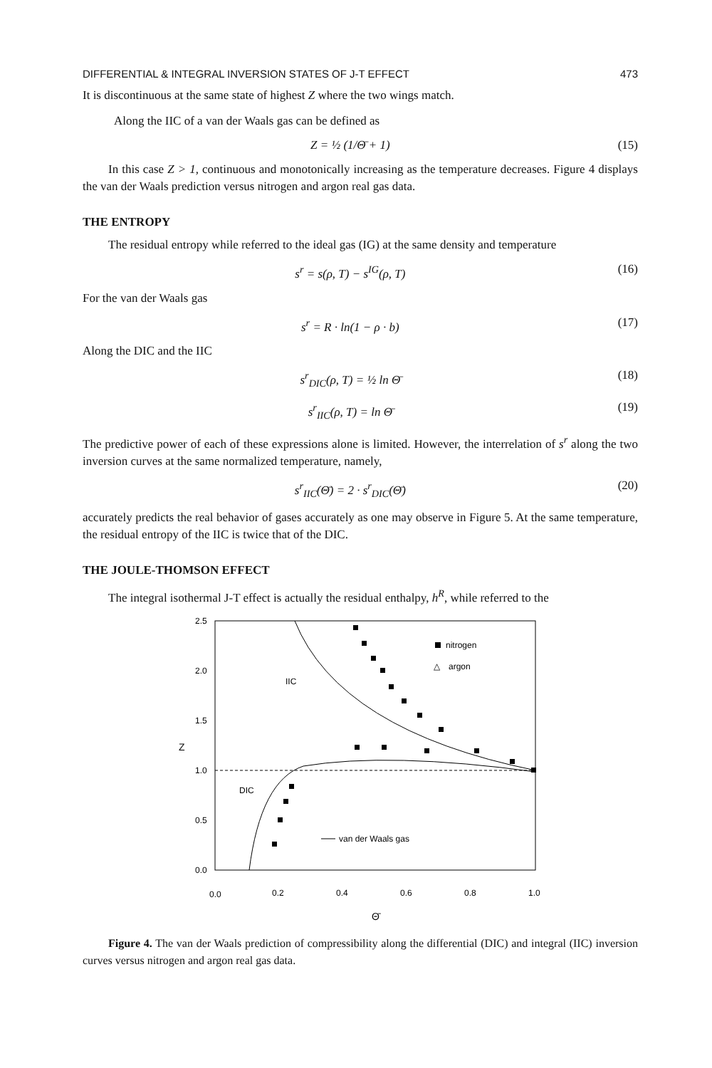DIFFERENTIAL & INTEGRAL INVERSION STATES OF J-T EFFECT 473
It is discontinuous at the same state of highest Z where the two wings match.
Along the IIC of a van der Waals gas can be defined as
Z = ½ (1/Θ̄ + 1) (15)
In this case Z > 1, continuous and monotonically increasing as the temperature decreases. Figure 4 displays the van der Waals prediction versus nitrogen and argon real gas data.
THE ENTROPY
The residual entropy while referred to the ideal gas (IG) at the same density and temperature
s<sup>r</sup> = s(ρ, T) − s<sup>IG</sup>(ρ, T) (16)
For the van der Waals gas
s<sup>r</sup> = R · ln(1 − ρ · b) (17)
Along the DIC and the IIC
s<sup>r</sup><sub>DIC</sub>(ρ, T) = ½ ln Θ̄ (18)
s<sup>r</sup><sub>IIC</sub>(ρ, T) = ln Θ̄ (19)
The predictive power of each of these expressions alone is limited. However, the interrelation of s<sup>r</sup> along the two inversion curves at the same normalized temperature, namely,
s<sup>r</sup><sub>IIC</sub>(Θ̄) = 2 · s<sup>r</sup><sub>DIC</sub>(Θ̄) (20)
accurately predicts the real behavior of gases accurately as one may observe in Figure 5. At the same temperature, the residual entropy of the IIC is twice that of the DIC.
THE JOULE-THOMSON EFFECT
The integral isothermal J-T effect is actually the residual enthalpy, h<sup>R</sup>, while referred to the
2.5
2.0
1.5
1.0
0.5
0.0
Z
0.0
0.2
0.4
0.6
0.8
1.0
Θ̄
IIC
DIC
nitrogen
△
argon
van der Waals gas
Figure 4. The van der Waals prediction of compressibility along the differential (DIC) and integral (IIC) inversion curves versus nitrogen and argon real gas data.